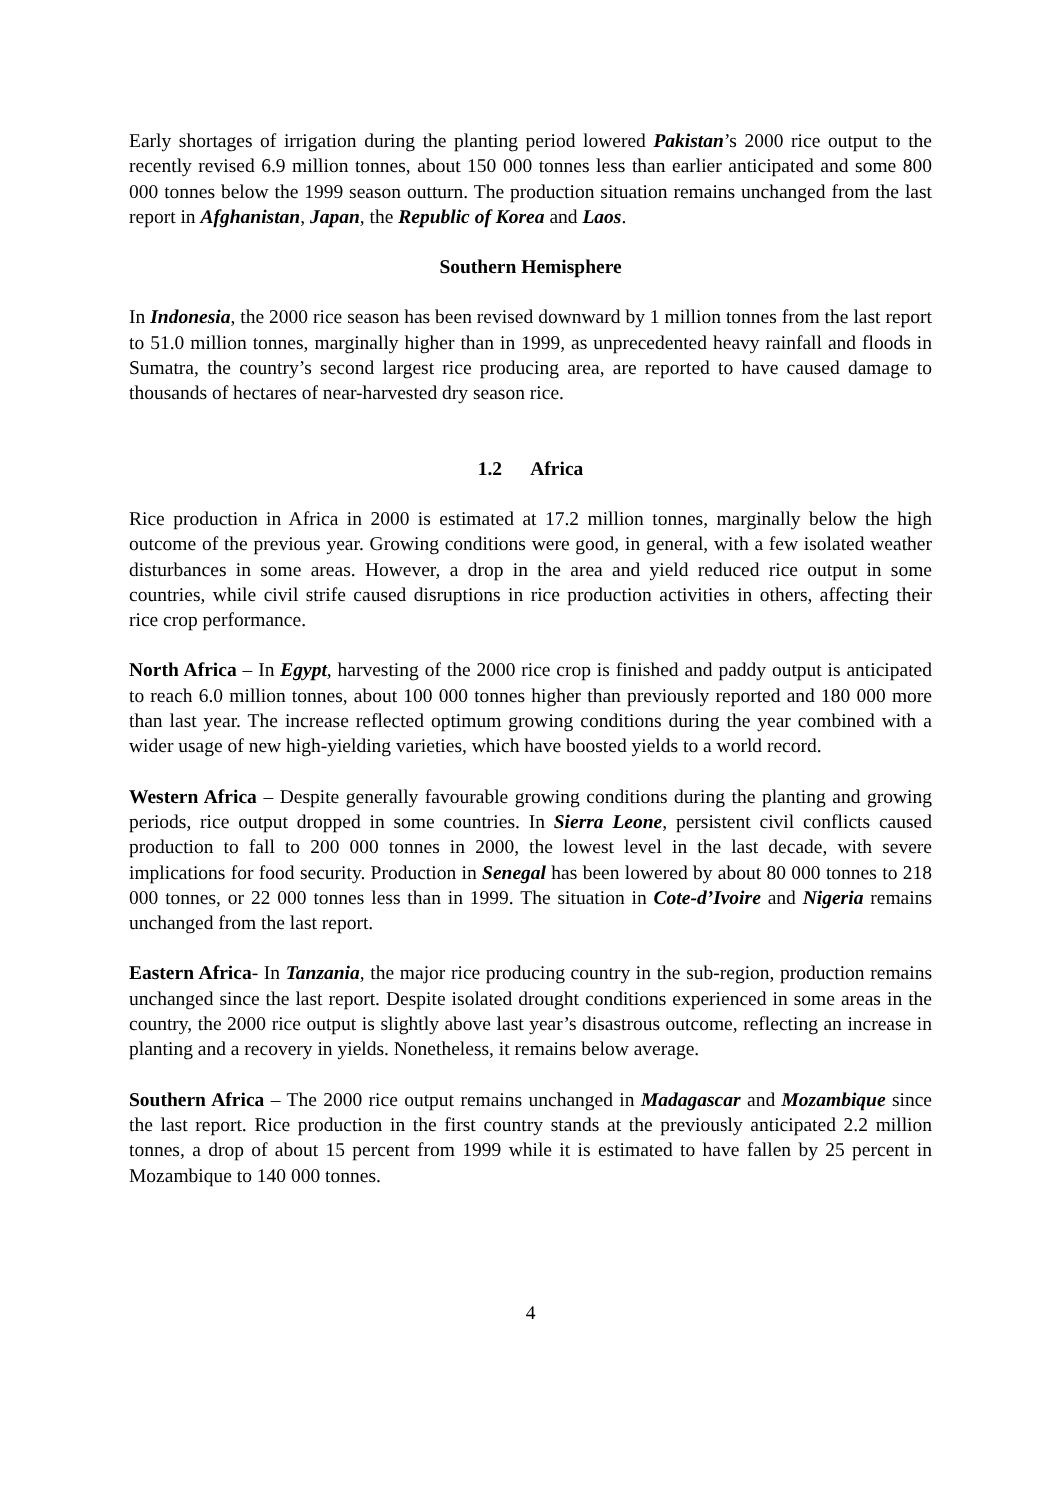Early shortages of irrigation during the planting period lowered Pakistan’s 2000 rice output to the recently revised 6.9 million tonnes, about 150 000 tonnes less than earlier anticipated and some 800 000 tonnes below the 1999 season outturn. The production situation remains unchanged from the last report in Afghanistan, Japan, the Republic of Korea and Laos.
Southern Hemisphere
In Indonesia, the 2000 rice season has been revised downward by 1 million tonnes from the last report to 51.0 million tonnes, marginally higher than in 1999, as unprecedented heavy rainfall and floods in Sumatra, the country’s second largest rice producing area, are reported to have caused damage to thousands of hectares of near-harvested dry season rice.
1.2 Africa
Rice production in Africa in 2000 is estimated at 17.2 million tonnes, marginally below the high outcome of the previous year. Growing conditions were good, in general, with a few isolated weather disturbances in some areas. However, a drop in the area and yield reduced rice output in some countries, while civil strife caused disruptions in rice production activities in others, affecting their rice crop performance.
North Africa – In Egypt, harvesting of the 2000 rice crop is finished and paddy output is anticipated to reach 6.0 million tonnes, about 100 000 tonnes higher than previously reported and 180 000 more than last year. The increase reflected optimum growing conditions during the year combined with a wider usage of new high-yielding varieties, which have boosted yields to a world record.
Western Africa – Despite generally favourable growing conditions during the planting and growing periods, rice output dropped in some countries. In Sierra Leone, persistent civil conflicts caused production to fall to 200 000 tonnes in 2000, the lowest level in the last decade, with severe implications for food security. Production in Senegal has been lowered by about 80 000 tonnes to 218 000 tonnes, or 22 000 tonnes less than in 1999. The situation in Cote-d’Ivoire and Nigeria remains unchanged from the last report.
Eastern Africa- In Tanzania, the major rice producing country in the sub-region, production remains unchanged since the last report. Despite isolated drought conditions experienced in some areas in the country, the 2000 rice output is slightly above last year’s disastrous outcome, reflecting an increase in planting and a recovery in yields. Nonetheless, it remains below average.
Southern Africa – The 2000 rice output remains unchanged in Madagascar and Mozambique since the last report. Rice production in the first country stands at the previously anticipated 2.2 million tonnes, a drop of about 15 percent from 1999 while it is estimated to have fallen by 25 percent in Mozambique to 140 000 tonnes.
4